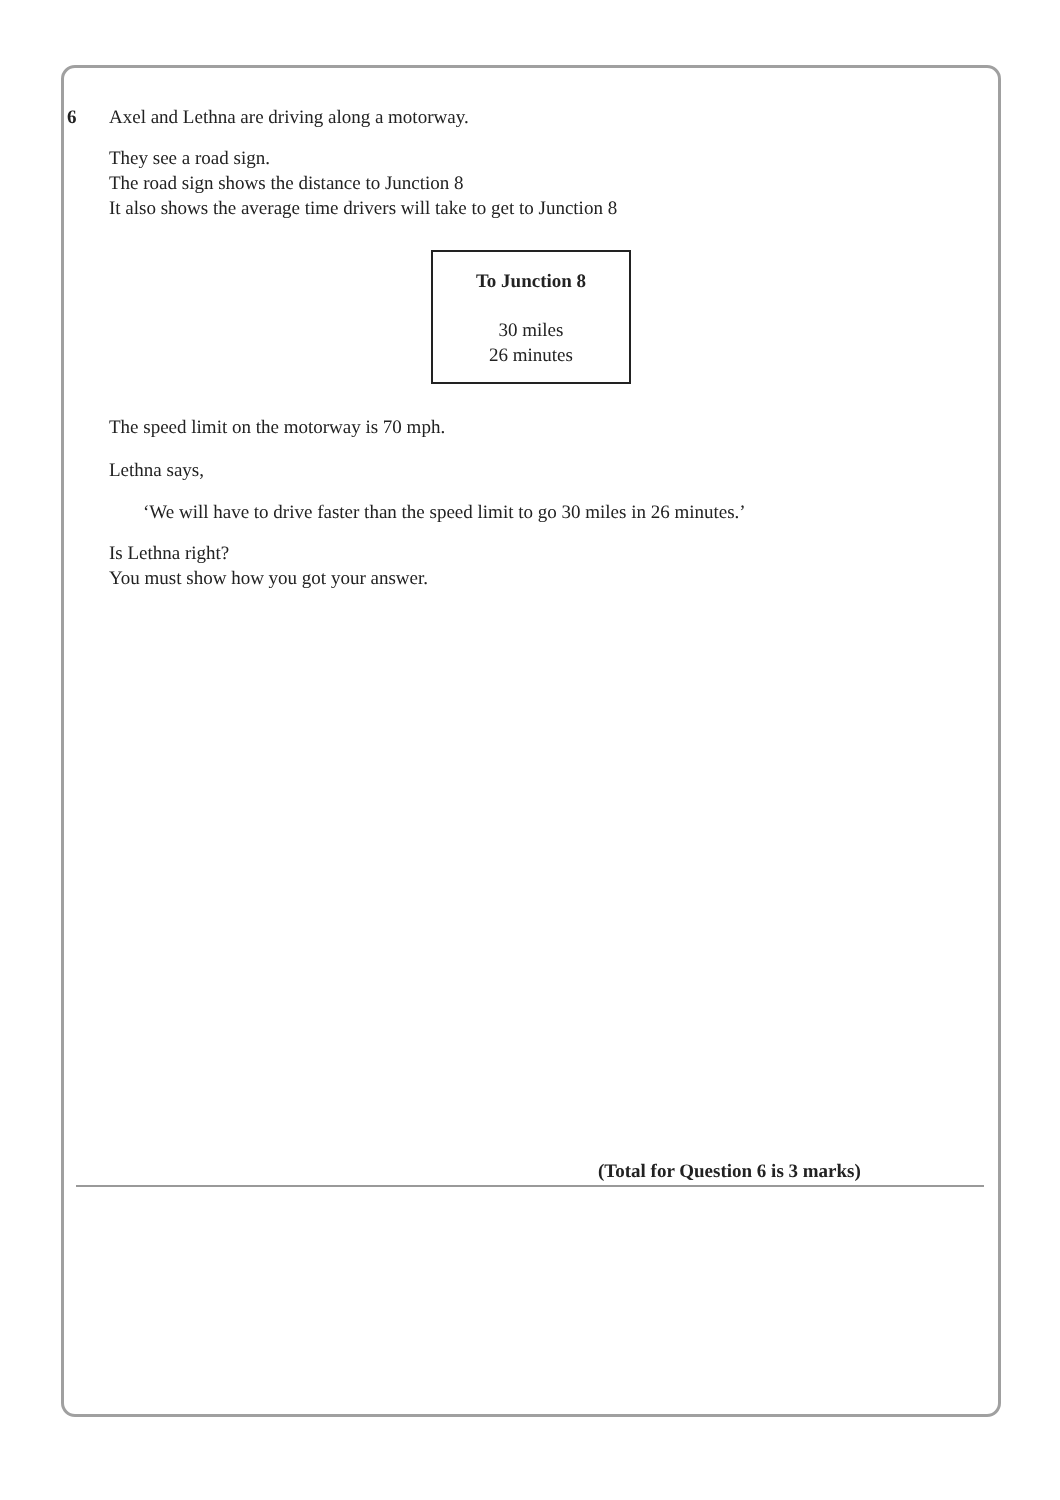6 Axel and Lethna are driving along a motorway.
They see a road sign.
The road sign shows the distance to Junction 8
It also shows the average time drivers will take to get to Junction 8
To Junction 8
30 miles
26 minutes
The speed limit on the motorway is 70 mph.
Lethna says,
‘We will have to drive faster than the speed limit to go 30 miles in 26 minutes.’
Is Lethna right?
You must show how you got your answer.
(Total for Question 6 is 3 marks)